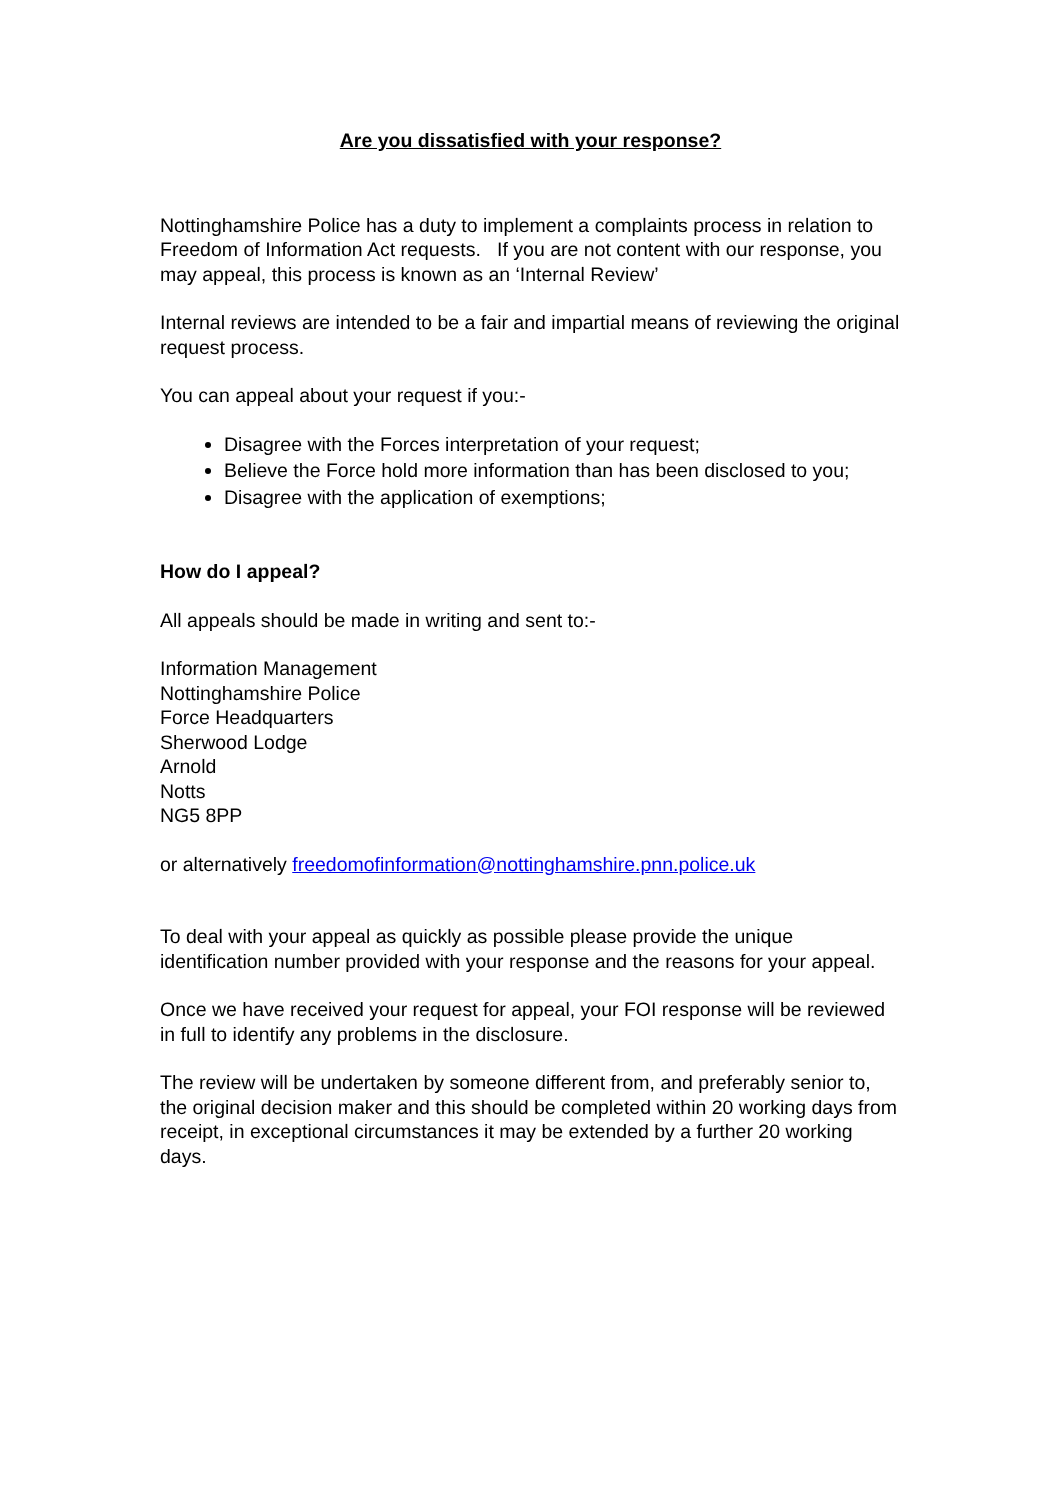Are you dissatisfied with your response?
Nottinghamshire Police has a duty to implement a complaints process in relation to Freedom of Information Act requests. If you are not content with our response, you may appeal, this process is known as an ‘Internal Review’
Internal reviews are intended to be a fair and impartial means of reviewing the original request process.
You can appeal about your request if you:-
Disagree with the Forces interpretation of your request;
Believe the Force hold more information than has been disclosed to you;
Disagree with the application of exemptions;
How do I appeal?
All appeals should be made in writing and sent to:-
Information Management
Nottinghamshire Police
Force Headquarters
Sherwood Lodge
Arnold
Notts
NG5 8PP
or alternatively freedomofinformation@nottinghamshire.pnn.police.uk
To deal with your appeal as quickly as possible please provide the unique identification number provided with your response and the reasons for your appeal.
Once we have received your request for appeal, your FOI response will be reviewed in full to identify any problems in the disclosure.
The review will be undertaken by someone different from, and preferably senior to, the original decision maker and this should be completed within 20 working days from receipt, in exceptional circumstances it may be extended by a further 20 working days.